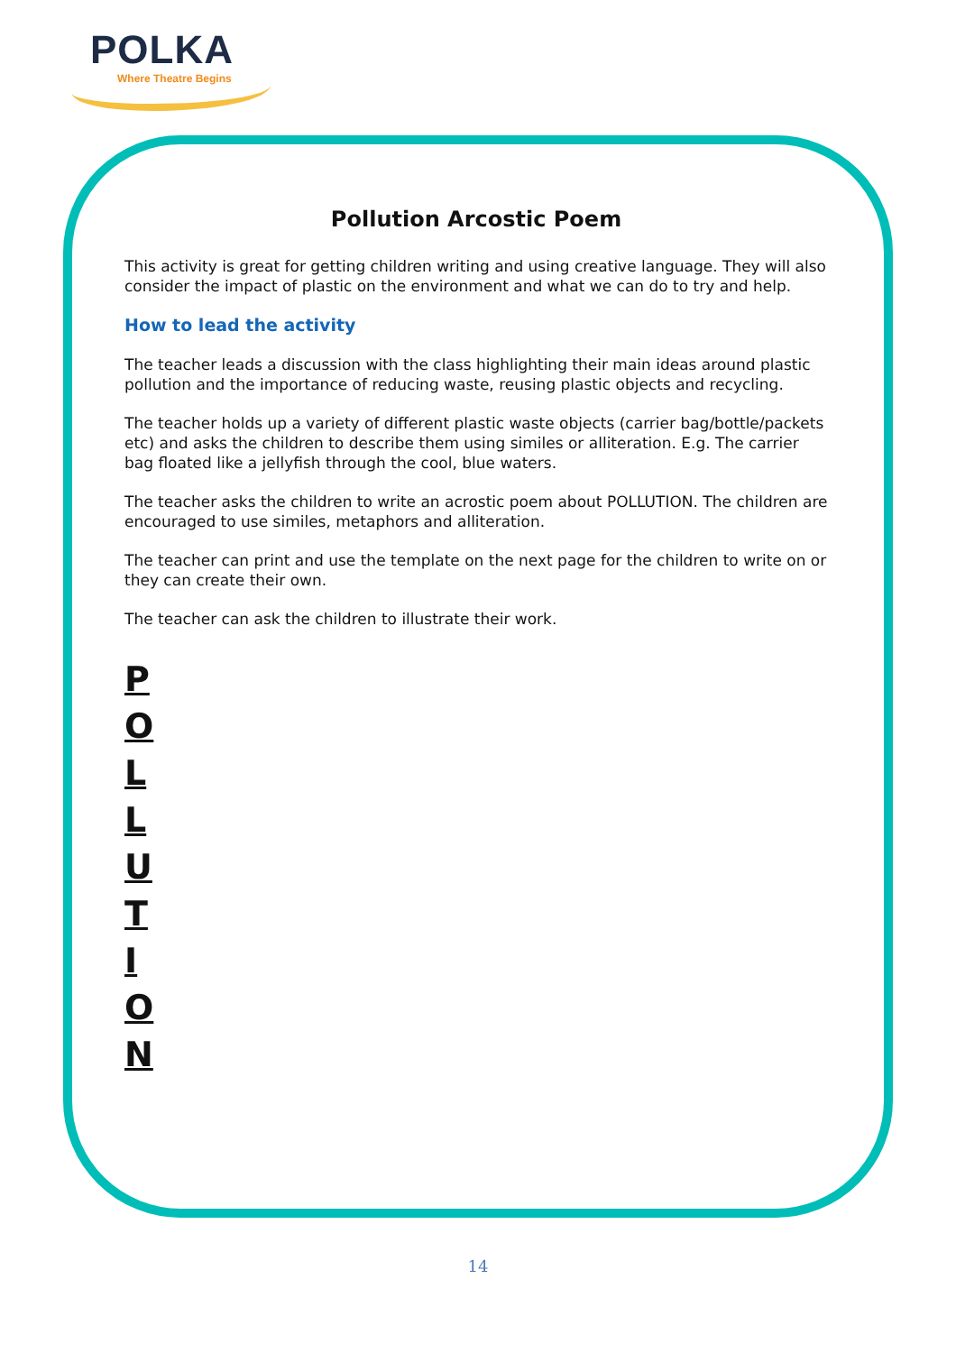POLKA
Where Theatre Begins
Pollution Arcostic Poem
This activity is great for getting children writing and using creative language. They will also consider the impact of plastic on the environment and what we can do to try and help.
How to lead the activity
The teacher leads a discussion with the class highlighting their main ideas around plastic pollution and the importance of reducing waste, reusing plastic objects and recycling.
The teacher holds up a variety of different plastic waste objects (carrier bag/bottle/packets etc) and asks the children to describe them using similes or alliteration. E.g. The carrier bag floated like a jellyfish through the cool, blue waters.
The teacher asks the children to write an acrostic poem about POLLUTION. The children are encouraged to use similes, metaphors and alliteration.
The teacher can print and use the template on the next page for the children to write on or they can create their own.
The teacher can ask the children to illustrate their work.
P
O
L
L
U
T
I
O
N
14